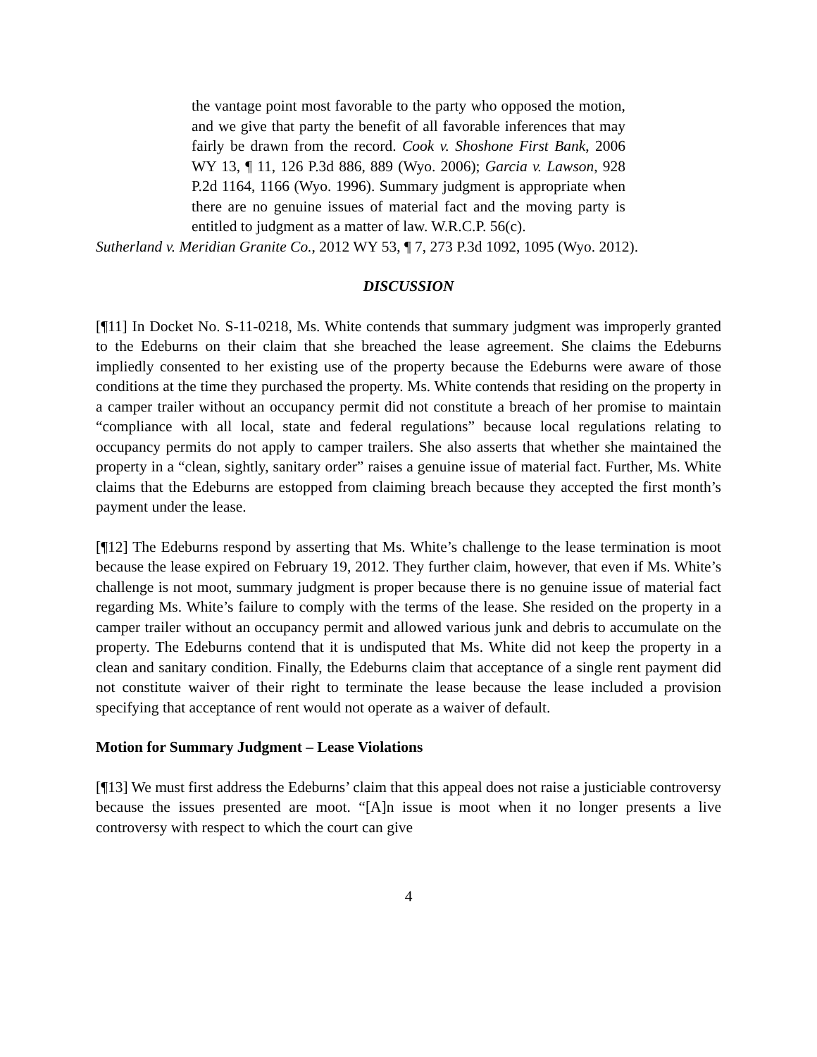the vantage point most favorable to the party who opposed the motion, and we give that party the benefit of all favorable inferences that may fairly be drawn from the record. Cook v. Shoshone First Bank, 2006 WY 13, ¶ 11, 126 P.3d 886, 889 (Wyo. 2006); Garcia v. Lawson, 928 P.2d 1164, 1166 (Wyo. 1996). Summary judgment is appropriate when there are no genuine issues of material fact and the moving party is entitled to judgment as a matter of law. W.R.C.P. 56(c).
Sutherland v. Meridian Granite Co., 2012 WY 53, ¶ 7, 273 P.3d 1092, 1095 (Wyo. 2012).
DISCUSSION
[¶11] In Docket No. S-11-0218, Ms. White contends that summary judgment was improperly granted to the Edeburns on their claim that she breached the lease agreement. She claims the Edeburns impliedly consented to her existing use of the property because the Edeburns were aware of those conditions at the time they purchased the property. Ms. White contends that residing on the property in a camper trailer without an occupancy permit did not constitute a breach of her promise to maintain “compliance with all local, state and federal regulations” because local regulations relating to occupancy permits do not apply to camper trailers. She also asserts that whether she maintained the property in a “clean, sightly, sanitary order” raises a genuine issue of material fact. Further, Ms. White claims that the Edeburns are estopped from claiming breach because they accepted the first month’s payment under the lease.
[¶12] The Edeburns respond by asserting that Ms. White’s challenge to the lease termination is moot because the lease expired on February 19, 2012. They further claim, however, that even if Ms. White’s challenge is not moot, summary judgment is proper because there is no genuine issue of material fact regarding Ms. White’s failure to comply with the terms of the lease. She resided on the property in a camper trailer without an occupancy permit and allowed various junk and debris to accumulate on the property. The Edeburns contend that it is undisputed that Ms. White did not keep the property in a clean and sanitary condition. Finally, the Edeburns claim that acceptance of a single rent payment did not constitute waiver of their right to terminate the lease because the lease included a provision specifying that acceptance of rent would not operate as a waiver of default.
Motion for Summary Judgment – Lease Violations
[¶13] We must first address the Edeburns’ claim that this appeal does not raise a justiciable controversy because the issues presented are moot. “[A]n issue is moot when it no longer presents a live controversy with respect to which the court can give
4